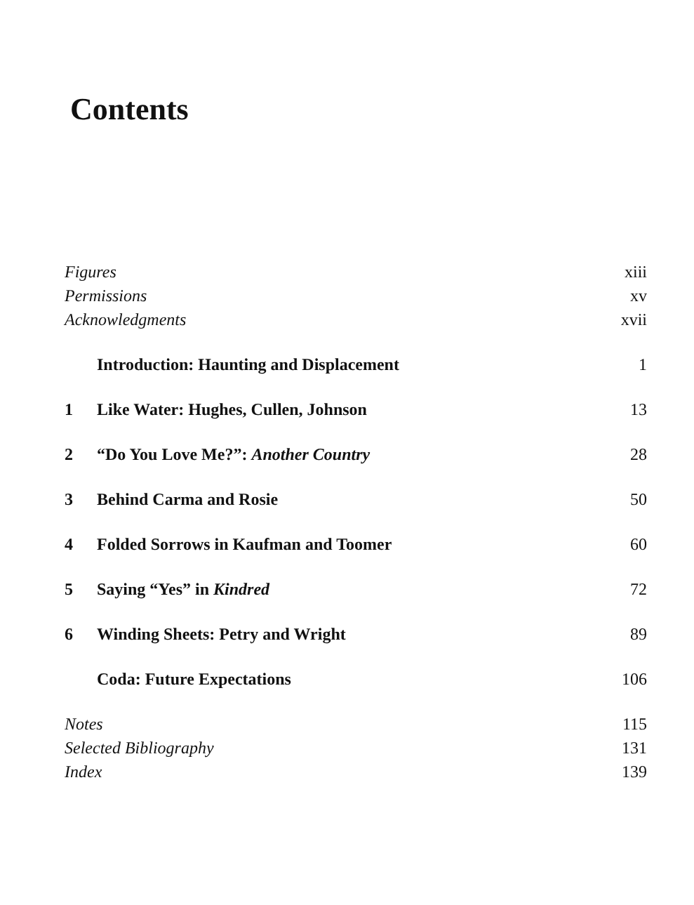Contents
Figures xiii
Permissions xv
Acknowledgments xvii
Introduction: Haunting and Displacement 1
1 Like Water: Hughes, Cullen, Johnson 13
2 “Do You Love Me?”: Another Country 28
3 Behind Carma and Rosie 50
4 Folded Sorrows in Kaufman and Toomer 60
5 Saying “Yes” in Kindred 72
6 Winding Sheets: Petry and Wright 89
Coda: Future Expectations 106
Notes 115
Selected Bibliography 131
Index 139